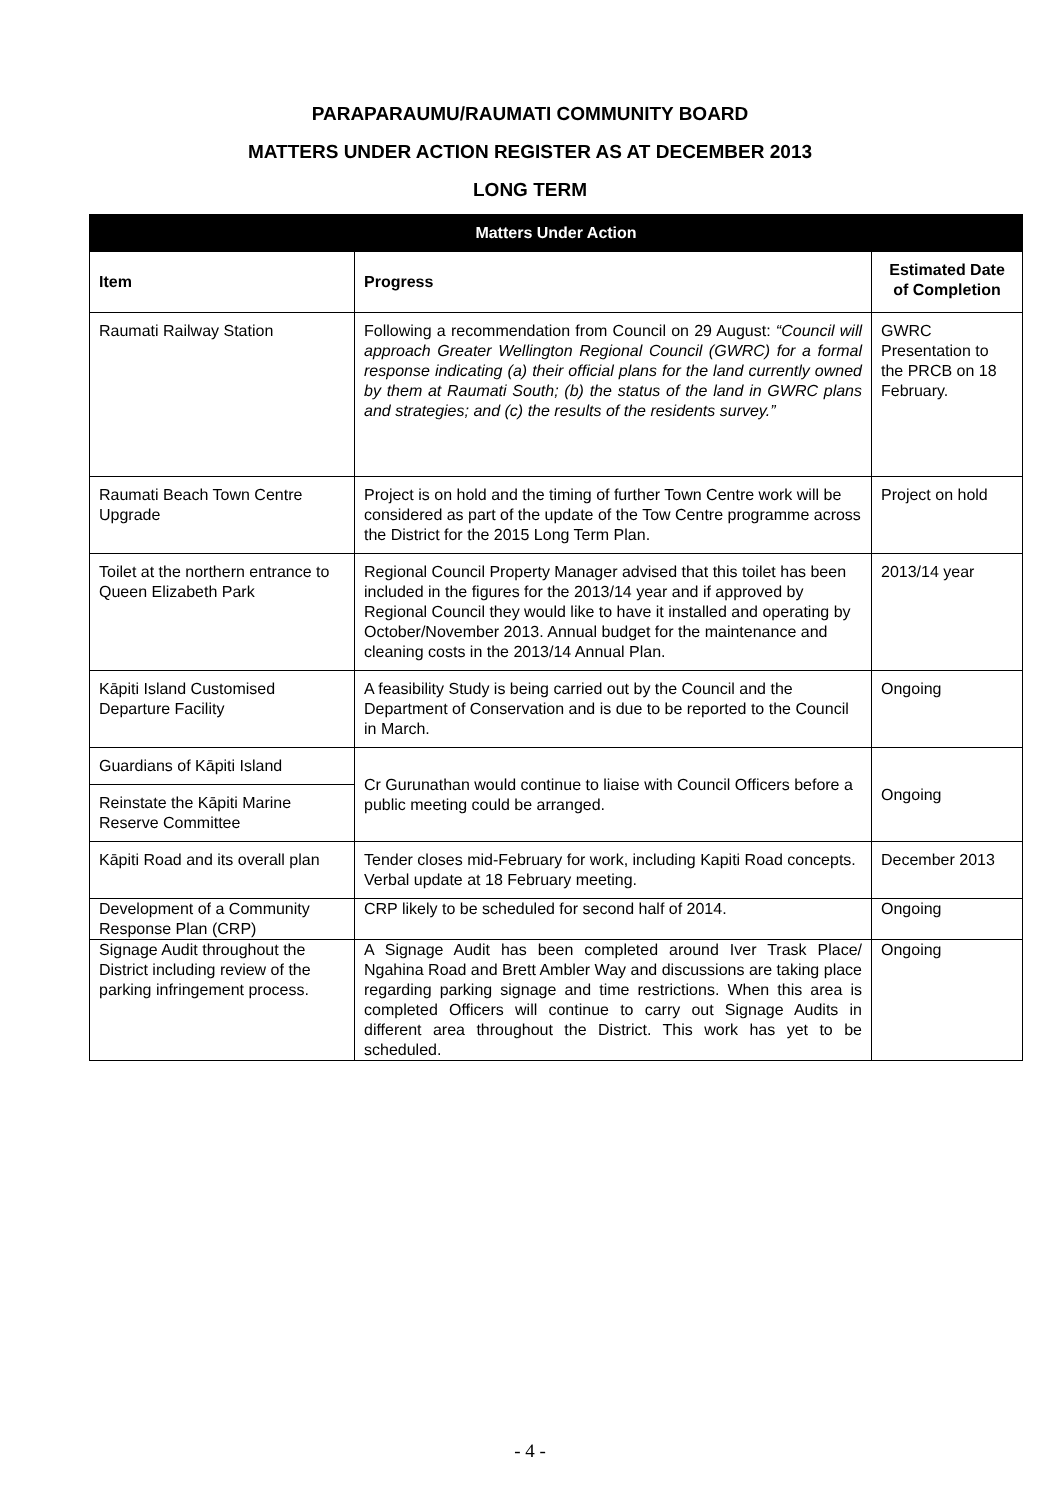PARAPARAUMU/RAUMATI COMMUNITY BOARD
MATTERS UNDER ACTION REGISTER AS AT DECEMBER 2013
LONG TERM
| Matters Under Action | | |
| --- | --- | --- |
| Item | Progress | Estimated Date of Completion |
| Raumati Railway Station | Following a recommendation from Council on 29 August: “Council will approach Greater Wellington Regional Council (GWRC) for a formal response indicating (a) their official plans for the land currently owned by them at Raumati South; (b) the status of the land in GWRC plans and strategies; and (c) the results of the residents survey.” | GWRC Presentation to the PRCB on 18 February. |
| Raumati Beach Town Centre Upgrade | Project is on hold and the timing of further Town Centre work will be considered as part of the update of the Tow Centre programme across the District for the 2015 Long Term Plan. | Project on hold |
| Toilet at the northern entrance to Queen Elizabeth Park | Regional Council Property Manager advised that this toilet has been included in the figures for the 2013/14 year and if approved by Regional Council they would like to have it installed and operating by October/November 2013. Annual budget for the maintenance and cleaning costs in the 2013/14 Annual Plan. | 2013/14 year |
| Kāpiti Island Customised Departure Facility | A feasibility Study is being carried out by the Council and the Department of Conservation and is due to be reported to the Council in March. | Ongoing |
| Guardians of Kāpiti Island | Cr Gurunathan would continue to liaise with Council Officers before a public meeting could be arranged. | Ongoing |
| Reinstate the Kāpiti Marine Reserve Committee | | |
| Kāpiti Road and its overall plan | Tender closes mid-February for work, including Kapiti Road concepts. Verbal update at 18 February meeting. | December 2013 |
| Development of a Community Response Plan (CRP) | CRP likely to be scheduled for second half of 2014. | Ongoing |
| Signage Audit throughout the District including review of the parking infringement process. | A Signage Audit has been completed around Iver Trask Place/ Ngahina Road and Brett Ambler Way and discussions are taking place regarding parking signage and time restrictions. When this area is completed Officers will continue to carry out Signage Audits in different area throughout the District. This work has yet to be scheduled. | Ongoing |
- 4 -